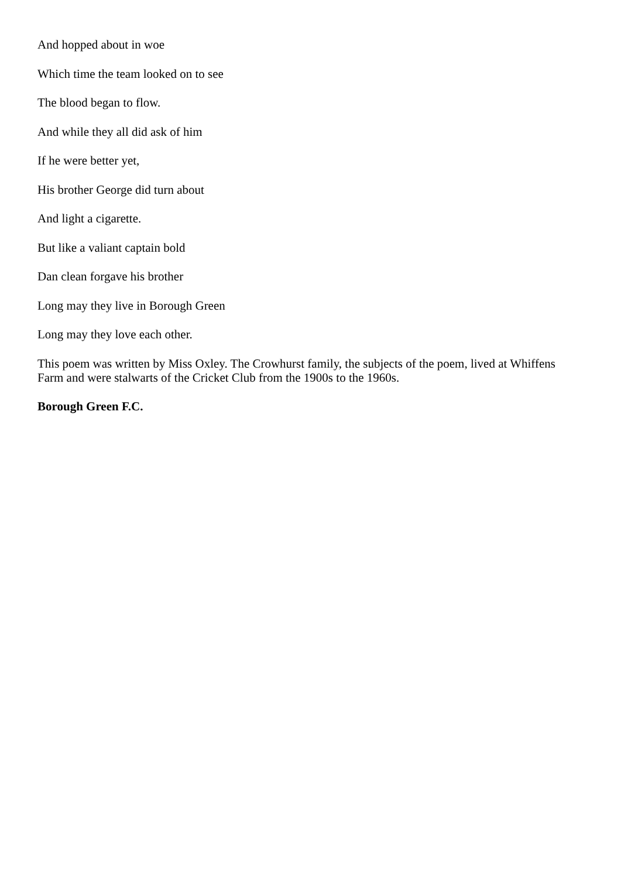And hopped about in woe
Which time the team looked on to see
The blood began to flow.
And while they all did ask of him
If he were better yet,
His brother George did turn about
And light a cigarette.
But like a valiant captain bold
Dan clean forgave his brother
Long may they live in Borough Green
Long may they love each other.
This poem was written by Miss Oxley. The Crowhurst family, the subjects of the poem, lived at Whiffens Farm and were stalwarts of the Cricket Club from the 1900s to the 1960s.
Borough Green F.C.